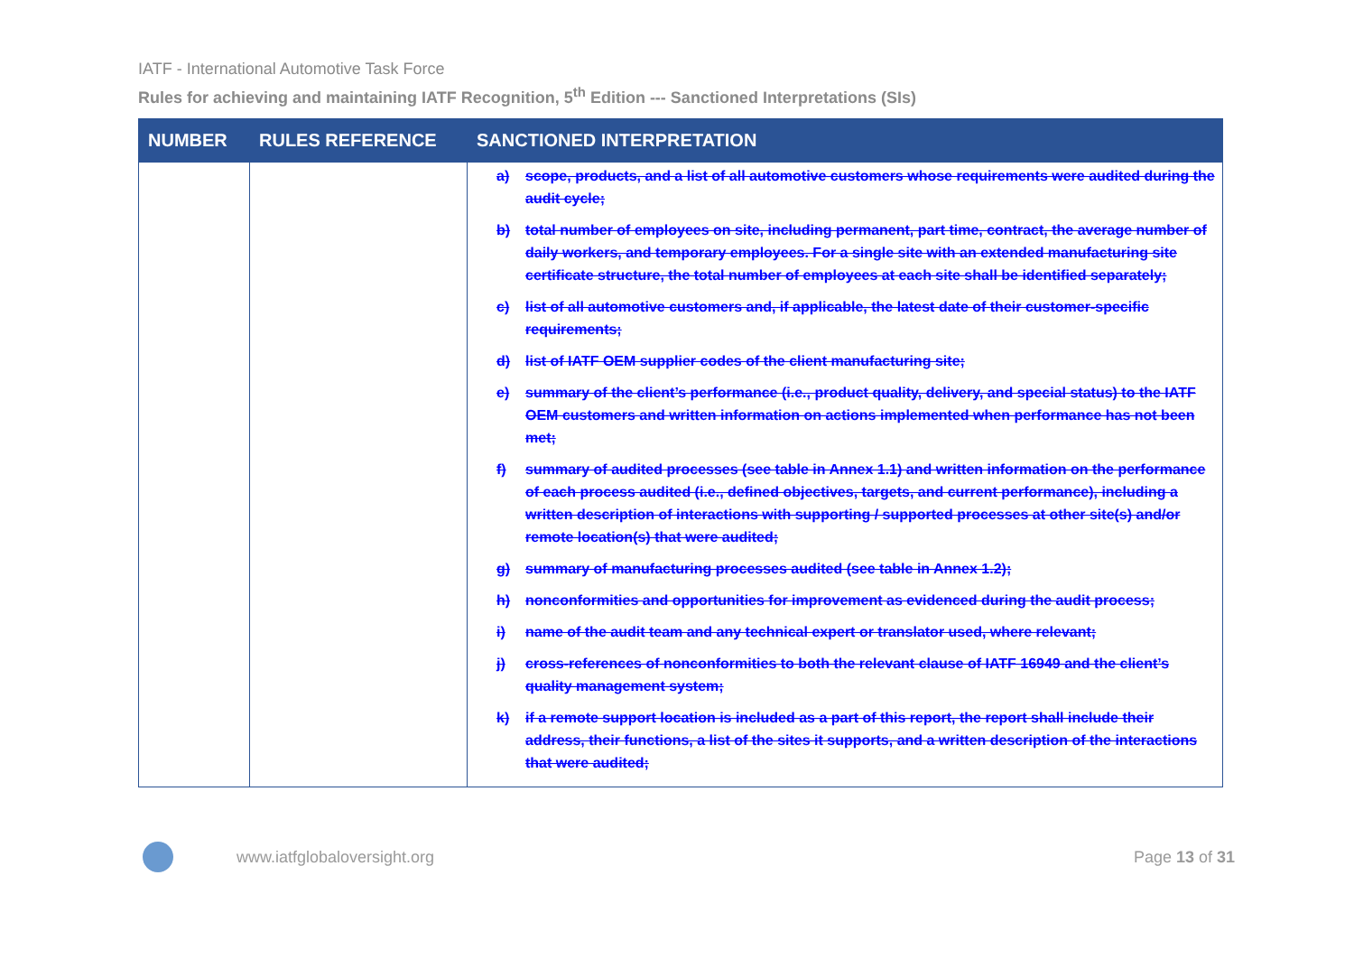IATF - International Automotive Task Force
Rules for achieving and maintaining IATF Recognition, 5<sup>th</sup> Edition --- Sanctioned Interpretations (SIs)
| NUMBER | RULES REFERENCE | SANCTIONED INTERPRETATION |
| --- | --- | --- |
| | | a) scope, products, and a list of all automotive customers whose requirements were audited during the audit cycle; b) total number of employees on site, including permanent, part time, contract, the average number of daily workers, and temporary employees. For a single site with an extended manufacturing site certificate structure, the total number of employees at each site shall be identified separately; c) list of all automotive customers and, if applicable, the latest date of their customer-specific requirements; d) list of IATF OEM supplier codes of the client manufacturing site; e) summary of the client’s performance (i.e., product quality, delivery, and special status) to the IATF OEM customers and written information on actions implemented when performance has not been met; f) summary of audited processes (see table in Annex 1.1) and written information on the performance of each process audited (i.e., defined objectives, targets, and current performance), including a written description of interactions with supporting / supported processes at other site(s) and/or remote location(s) that were audited; g) summary of manufacturing processes audited (see table in Annex 1.2); h) nonconformities and opportunities for improvement as evidenced during the audit process; i) name of the audit team and any technical expert or translator used, where relevant; j) cross-references of nonconformities to both the relevant clause of IATF 16949 and the client’s quality management system; k) if a remote support location is included as a part of this report, the report shall include their address, their functions, a list of the sites it supports, and a written description of the interactions that were audited; |
www.iatfglobaloversight.org Page 13 of 31